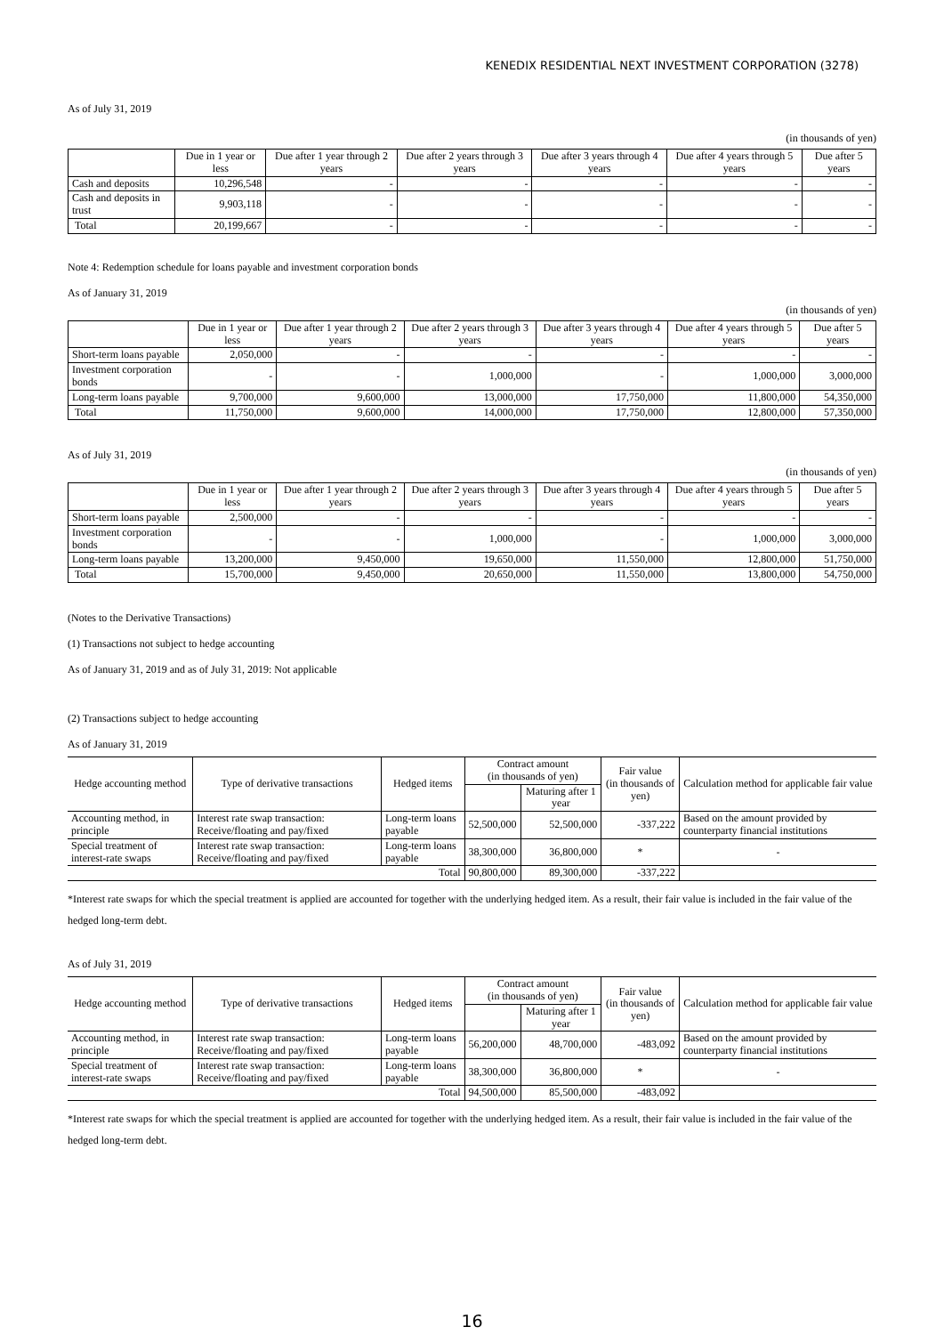KENEDIX RESIDENTIAL NEXT INVESTMENT CORPORATION (3278)
As of July 31, 2019
(in thousands of yen)
| | Due in 1 year or less | Due after 1 year through 2 years | Due after 2 years through 3 years | Due after 3 years through 4 years | Due after 4 years through 5 years | Due after 5 years |
| --- | --- | --- | --- | --- | --- | --- |
| Cash and deposits | 10,296,548 | - | - | - | - | - |
| Cash and deposits in trust | 9,903,118 | - | - | - | - | - |
| Total | 20,199,667 | - | - | - | - | - |
Note 4: Redemption schedule for loans payable and investment corporation bonds
As of January 31, 2019
(in thousands of yen)
| | Due in 1 year or less | Due after 1 year through 2 years | Due after 2 years through 3 years | Due after 3 years through 4 years | Due after 4 years through 5 years | Due after 5 years |
| --- | --- | --- | --- | --- | --- | --- |
| Short-term loans payable | 2,050,000 | - | - | - | - | - |
| Investment corporation bonds | - | - | 1,000,000 | - | 1,000,000 | 3,000,000 |
| Long-term loans payable | 9,700,000 | 9,600,000 | 13,000,000 | 17,750,000 | 11,800,000 | 54,350,000 |
| Total | 11,750,000 | 9,600,000 | 14,000,000 | 17,750,000 | 12,800,000 | 57,350,000 |
As of July 31, 2019
(in thousands of yen)
| | Due in 1 year or less | Due after 1 year through 2 years | Due after 2 years through 3 years | Due after 3 years through 4 years | Due after 4 years through 5 years | Due after 5 years |
| --- | --- | --- | --- | --- | --- | --- |
| Short-term loans payable | 2,500,000 | - | - | - | - | - |
| Investment corporation bonds | - | - | 1,000,000 | - | 1,000,000 | 3,000,000 |
| Long-term loans payable | 13,200,000 | 9,450,000 | 19,650,000 | 11,550,000 | 12,800,000 | 51,750,000 |
| Total | 15,700,000 | 9,450,000 | 20,650,000 | 11,550,000 | 13,800,000 | 54,750,000 |
(Notes to the Derivative Transactions)
(1) Transactions not subject to hedge accounting
As of January 31, 2019 and as of July 31, 2019: Not applicable
(2) Transactions subject to hedge accounting
As of January 31, 2019
| Hedge accounting method | Type of derivative transactions | Hedged items | Contract amount (in thousands of yen) | | Fair value (in thousands of yen) | Calculation method for applicable fair value |
| --- | --- | --- | --- | --- | --- | --- |
| | | | | Maturing after 1 year | | |
| Accounting method, in principle | Interest rate swap transaction: Receive/floating and pay/fixed | Long-term loans payable | 52,500,000 | 52,500,000 | -337,222 | Based on the amount provided by counterparty financial institutions |
| Special treatment of interest-rate swaps | Interest rate swap transaction: Receive/floating and pay/fixed | Long-term loans payable | 38,300,000 | 36,800,000 | * | - |
| Total | | | 90,800,000 | 89,300,000 | -337,222 | |
*Interest rate swaps for which the special treatment is applied are accounted for together with the underlying hedged item. As a result, their fair value is included in the fair value of the hedged long-term debt.
As of July 31, 2019
| Hedge accounting method | Type of derivative transactions | Hedged items | Contract amount (in thousands of yen) | | Fair value (in thousands of yen) | Calculation method for applicable fair value |
| --- | --- | --- | --- | --- | --- | --- |
| | | | | Maturing after 1 year | | |
| Accounting method, in principle | Interest rate swap transaction: Receive/floating and pay/fixed | Long-term loans payable | 56,200,000 | 48,700,000 | -483,092 | Based on the amount provided by counterparty financial institutions |
| Special treatment of interest-rate swaps | Interest rate swap transaction: Receive/floating and pay/fixed | Long-term loans payable | 38,300,000 | 36,800,000 | * | - |
| Total | | | 94,500,000 | 85,500,000 | -483,092 | |
*Interest rate swaps for which the special treatment is applied are accounted for together with the underlying hedged item. As a result, their fair value is included in the fair value of the hedged long-term debt.
16